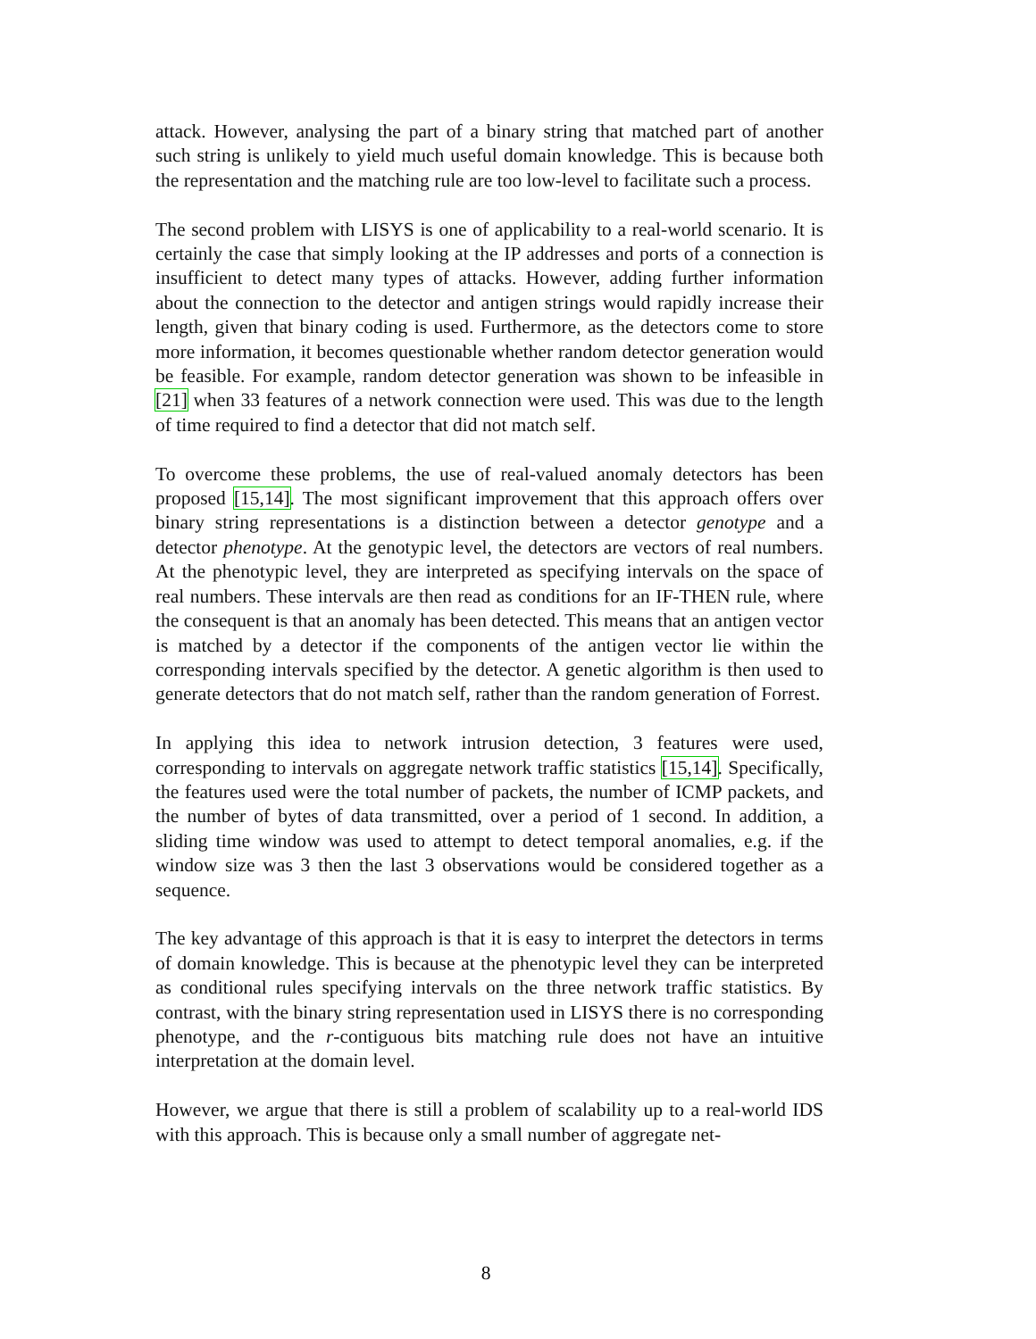attack. However, analysing the part of a binary string that matched part of another such string is unlikely to yield much useful domain knowledge. This is because both the representation and the matching rule are too low-level to facilitate such a process.
The second problem with LISYS is one of applicability to a real-world scenario. It is certainly the case that simply looking at the IP addresses and ports of a connection is insufficient to detect many types of attacks. However, adding further information about the connection to the detector and antigen strings would rapidly increase their length, given that binary coding is used. Furthermore, as the detectors come to store more information, it becomes questionable whether random detector generation would be feasible. For example, random detector generation was shown to be infeasible in [21] when 33 features of a network connection were used. This was due to the length of time required to find a detector that did not match self.
To overcome these problems, the use of real-valued anomaly detectors has been proposed [15,14]. The most significant improvement that this approach offers over binary string representations is a distinction between a detector genotype and a detector phenotype. At the genotypic level, the detectors are vectors of real numbers. At the phenotypic level, they are interpreted as specifying intervals on the space of real numbers. These intervals are then read as conditions for an IF-THEN rule, where the consequent is that an anomaly has been detected. This means that an antigen vector is matched by a detector if the components of the antigen vector lie within the corresponding intervals specified by the detector. A genetic algorithm is then used to generate detectors that do not match self, rather than the random generation of Forrest.
In applying this idea to network intrusion detection, 3 features were used, corresponding to intervals on aggregate network traffic statistics [15,14]. Specifically, the features used were the total number of packets, the number of ICMP packets, and the number of bytes of data transmitted, over a period of 1 second. In addition, a sliding time window was used to attempt to detect temporal anomalies, e.g. if the window size was 3 then the last 3 observations would be considered together as a sequence.
The key advantage of this approach is that it is easy to interpret the detectors in terms of domain knowledge. This is because at the phenotypic level they can be interpreted as conditional rules specifying intervals on the three network traffic statistics. By contrast, with the binary string representation used in LISYS there is no corresponding phenotype, and the r-contiguous bits matching rule does not have an intuitive interpretation at the domain level.
However, we argue that there is still a problem of scalability up to a real-world IDS with this approach. This is because only a small number of aggregate net-
8